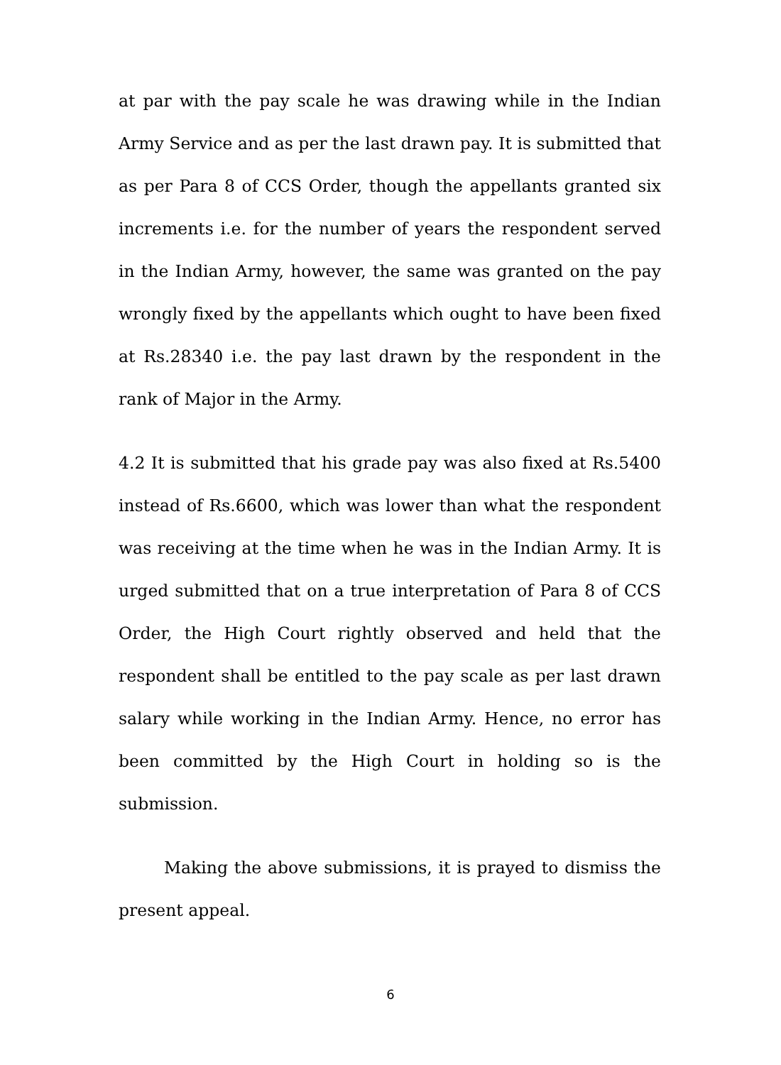at par with the pay scale he was drawing while in the Indian Army Service and as per the last drawn pay. It is submitted that as per Para 8 of CCS Order, though the appellants granted six increments i.e. for the number of years the respondent served in the Indian Army, however, the same was granted on the pay wrongly fixed by the appellants which ought to have been fixed at Rs.28340 i.e. the pay last drawn by the respondent in the rank of Major in the Army.
4.2 It is submitted that his grade pay was also fixed at Rs.5400 instead of Rs.6600, which was lower than what the respondent was receiving at the time when he was in the Indian Army. It is urged submitted that on a true interpretation of Para 8 of CCS Order, the High Court rightly observed and held that the respondent shall be entitled to the pay scale as per last drawn salary while working in the Indian Army. Hence, no error has been committed by the High Court in holding so is the submission.
Making the above submissions, it is prayed to dismiss the present appeal.
6